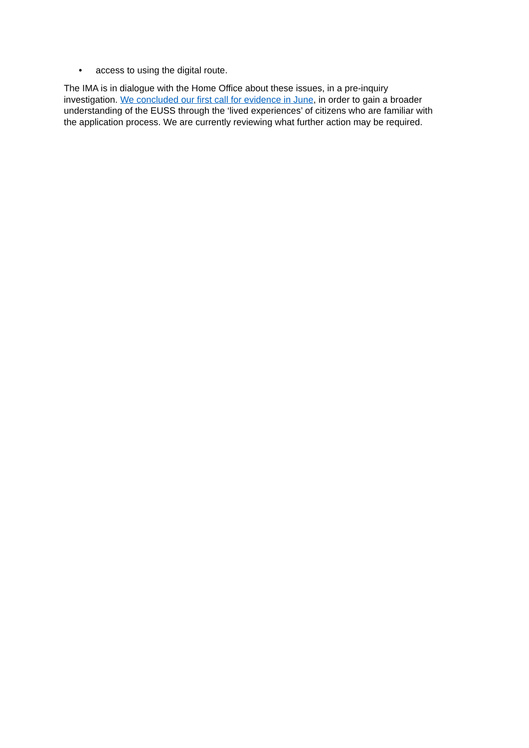• access to using the digital route.
The IMA is in dialogue with the Home Office about these issues, in a pre-inquiry
investigation. We concluded our first call for evidence in June, in order to gain a broader
understanding of the EUSS through the ‘lived experiences’ of citizens who are familiar with
the application process. We are currently reviewing what further action may be required.